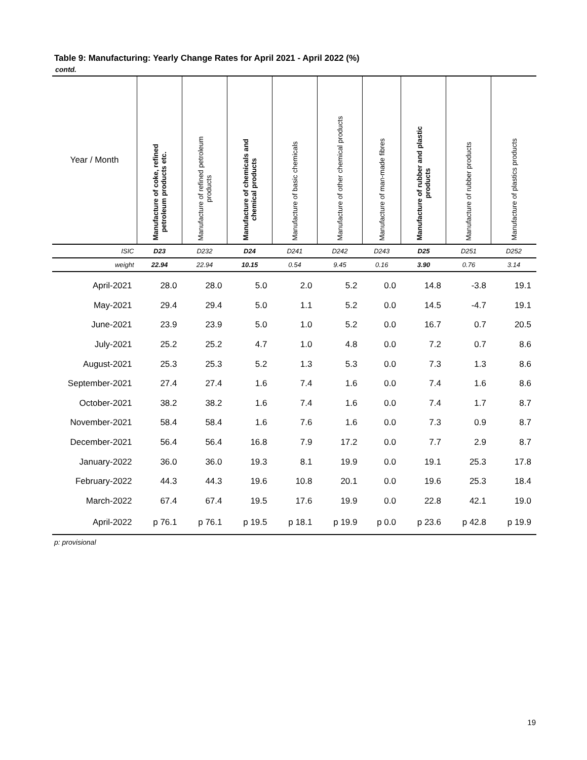Table 9: Manufacturing: Yearly Change Rates for April 2021 - April 2022 (%)
contd.
| Year / Month | Manufacture of coke, refined petroleum products etc. | Manufacture of refined petroleum products | Manufacture of chemicals and chemical products | Manufacture of basic chemicals | Manufacture of other chemical products | Manufacture of man-made fibres | Manufacture of rubber and plastic products | Manufacture of rubber products | Manufacture of plastics products |
| --- | --- | --- | --- | --- | --- | --- | --- | --- | --- |
| ISIC | D23 | D232 | D24 | D241 | D242 | D243 | D25 | D251 | D252 |
| weight | 22.94 | 22.94 | 10.15 | 0.54 | 9.45 | 0.16 | 3.90 | 0.76 | 3.14 |
| April-2021 | 28.0 | 28.0 | 5.0 | 2.0 | 5.2 | 0.0 | 14.8 | -3.8 | 19.1 |
| May-2021 | 29.4 | 29.4 | 5.0 | 1.1 | 5.2 | 0.0 | 14.5 | -4.7 | 19.1 |
| June-2021 | 23.9 | 23.9 | 5.0 | 1.0 | 5.2 | 0.0 | 16.7 | 0.7 | 20.5 |
| July-2021 | 25.2 | 25.2 | 4.7 | 1.0 | 4.8 | 0.0 | 7.2 | 0.7 | 8.6 |
| August-2021 | 25.3 | 25.3 | 5.2 | 1.3 | 5.3 | 0.0 | 7.3 | 1.3 | 8.6 |
| September-2021 | 27.4 | 27.4 | 1.6 | 7.4 | 1.6 | 0.0 | 7.4 | 1.6 | 8.6 |
| October-2021 | 38.2 | 38.2 | 1.6 | 7.4 | 1.6 | 0.0 | 7.4 | 1.7 | 8.7 |
| November-2021 | 58.4 | 58.4 | 1.6 | 7.6 | 1.6 | 0.0 | 7.3 | 0.9 | 8.7 |
| December-2021 | 56.4 | 56.4 | 16.8 | 7.9 | 17.2 | 0.0 | 7.7 | 2.9 | 8.7 |
| January-2022 | 36.0 | 36.0 | 19.3 | 8.1 | 19.9 | 0.0 | 19.1 | 25.3 | 17.8 |
| February-2022 | 44.3 | 44.3 | 19.6 | 10.8 | 20.1 | 0.0 | 19.6 | 25.3 | 18.4 |
| March-2022 | 67.4 | 67.4 | 19.5 | 17.6 | 19.9 | 0.0 | 22.8 | 42.1 | 19.0 |
| April-2022 | p 76.1 | p 76.1 | p 19.5 | p 18.1 | p 19.9 | p 0.0 | p 23.6 | p 42.8 | p 19.9 |
p: provisional
19